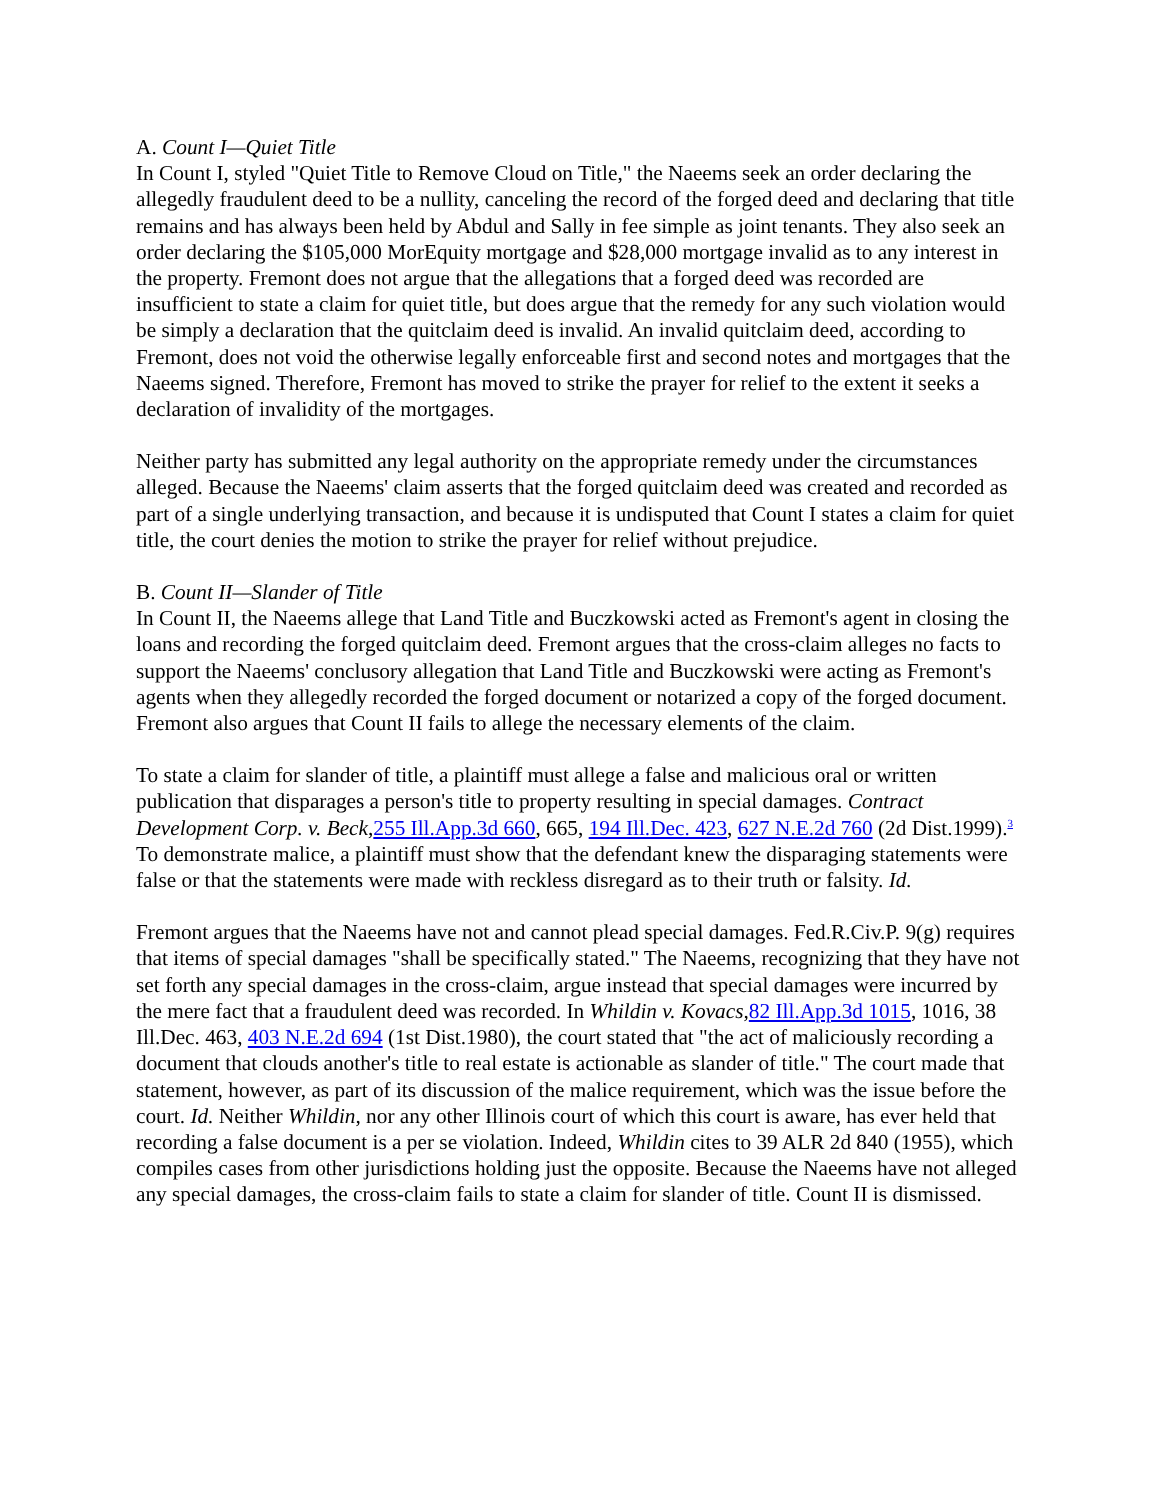A. Count I—Quiet Title
In Count I, styled "Quiet Title to Remove Cloud on Title," the Naeems seek an order declaring the allegedly fraudulent deed to be a nullity, canceling the record of the forged deed and declaring that title remains and has always been held by Abdul and Sally in fee simple as joint tenants. They also seek an order declaring the $105,000 MorEquity mortgage and $28,000 mortgage invalid as to any interest in the property. Fremont does not argue that the allegations that a forged deed was recorded are insufficient to state a claim for quiet title, but does argue that the remedy for any such violation would be simply a declaration that the quitclaim deed is invalid. An invalid quitclaim deed, according to Fremont, does not void the otherwise legally enforceable first and second notes and mortgages that the Naeems signed. Therefore, Fremont has moved to strike the prayer for relief to the extent it seeks a declaration of invalidity of the mortgages.
Neither party has submitted any legal authority on the appropriate remedy under the circumstances alleged. Because the Naeems' claim asserts that the forged quitclaim deed was created and recorded as part of a single underlying transaction, and because it is undisputed that Count I states a claim for quiet title, the court denies the motion to strike the prayer for relief without prejudice.
B. Count II—Slander of Title
In Count II, the Naeems allege that Land Title and Buczkowski acted as Fremont's agent in closing the loans and recording the forged quitclaim deed. Fremont argues that the cross-claim alleges no facts to support the Naeems' conclusory allegation that Land Title and Buczkowski were acting as Fremont's agents when they allegedly recorded the forged document or notarized a copy of the forged document. Fremont also argues that Count II fails to allege the necessary elements of the claim.
To state a claim for slander of title, a plaintiff must allege a false and malicious oral or written publication that disparages a person's title to property resulting in special damages. Contract Development Corp. v. Beck, 255 Ill.App.3d 660, 665, 194 Ill.Dec. 423, 627 N.E.2d 760 (2d Dist.1999).<sup>3</sup> To demonstrate malice, a plaintiff must show that the defendant knew the disparaging statements were false or that the statements were made with reckless disregard as to their truth or falsity. Id.
Fremont argues that the Naeems have not and cannot plead special damages. Fed.R.Civ.P. 9(g) requires that items of special damages "shall be specifically stated." The Naeems, recognizing that they have not set forth any special damages in the cross-claim, argue instead that special damages were incurred by the mere fact that a fraudulent deed was recorded. In Whildin v. Kovacs, 82 Ill.App.3d 1015, 1016, 38 Ill.Dec. 463, 403 N.E.2d 694 (1st Dist.1980), the court stated that "the act of maliciously recording a document that clouds another's title to real estate is actionable as slander of title." The court made that statement, however, as part of its discussion of the malice requirement, which was the issue before the court. Id. Neither Whildin, nor any other Illinois court of which this court is aware, has ever held that recording a false document is a per se violation. Indeed, Whildin cites to 39 ALR 2d 840 (1955), which compiles cases from other jurisdictions holding just the opposite. Because the Naeems have not alleged any special damages, the cross-claim fails to state a claim for slander of title. Count II is dismissed.